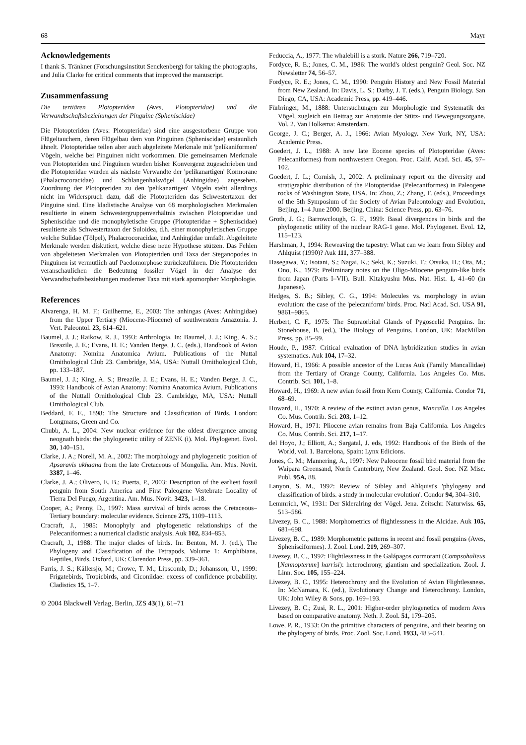68 Mayr
Acknowledgements
I thank S. Tränkner (Forschungsinstitut Senckenberg) for taking the photographs, and Julia Clarke for critical comments that improved the manuscript.
Zusammenfassung
Die tertiären Plotopteriden (Aves, Plotopteridae) und die Verwandtschaftsbeziehungen der Pinguine (Spheniscidae)
Die Plotopteriden (Aves: Plotopteridae) sind eine ausgestorbene Gruppe von Flügeltauchern, deren Flügelbau dem von Pinguinen (Spheniscidae) erstaunlich ähnelt. Plotopteridae teilen aber auch abgeleitete Merkmale mit 'pelikaniformen' Vögeln, welche bei Pinguinen nicht vorkommen. Die gemeinsamen Merkmale von Plotopteriden und Pinguinen wurden bisher Konvergenz zugeschrieben und die Plotopteridae wurden als nächste Verwandte der 'pelikanartigen' Kormorane (Phalacrocoracidae) und Schlangenhalsvögel (Anhingidae) angesehen. Zuordnung der Plotopteriden zu den 'pelikanartigen' Vögeln steht allerdings nicht im Widerspruch dazu, daß die Plotopteriden das Schwestertaxon der Pinguine sind. Eine kladistische Analyse von 68 morphologischen Merkmalen resultierte in einem Schwestergruppenverhältnis zwischen Plotopteridae und Spheniscidae und die monophyletische Gruppe (Plotopteridae + Spheniscidae) resultierte als Schwestertaxon der Suloidea, d.h. einer monophyletischen Gruppe welche Sulidae (Tölpel), Phalacrocoracidae, und Anhingidae umfaßt. Abgeleitete Merkmale werden diskutiert, welche diese neue Hypothese stützen. Das Fehlen von abgeleiteten Merkmalen von Plotopteriden und Taxa der Steganopodes in Pinguinen ist vermutlich auf Paedomorphose zurückzuführen. Die Plotopteriden veranschaulichen die Bedeutung fossiler Vögel in der Analyse der Verwandtschaftsbeziehungen moderner Taxa mit stark apomorpher Morphologie.
References
Alvarenga, H. M. F.; Guilherme, E., 2003: The anhingas (Aves: Anhingidae) from the Upper Tertiary (Miocene-Pliocene) of southwestern Amazonia. J. Vert. Paleontol. 23, 614–621.
Baumel, J. J.; Raikow, R. J., 1993: Arthrologia. In: Baumel, J. J.; King, A. S.; Breazile, J. E.; Evans, H. E.; Vanden Berge, J. C. (eds.), Handbook of Avion Anatomy: Nomina Anatomica Avium. Publications of the Nuttal Ornithological Club 23. Cambridge, MA, USA: Nuttall Ornithological Club, pp. 133–187.
Baumel, J. J.; King, A. S.; Breazile, J. E.; Evans, H. E.; Vanden Berge, J. C., 1993: Handbook of Avian Anatomy: Nomina Anatomica Avium. Publications of the Nuttall Ornithological Club 23. Cambridge, MA, USA: Nuttall Ornithological Club.
Beddard, F. E., 1898: The Structure and Classification of Birds. London: Longmans, Green and Co.
Chubb, A. L., 2004: New nuclear evidence for the oldest divergence among neognath birds: the phylogenetic utility of ZENK (i). Mol. Phylogenet. Evol. 30, 140–151.
Clarke, J. A.; Norell, M. A., 2002: The morphology and phylogenetic position of Apsaravis ukhaana from the late Cretaceous of Mongolia. Am. Mus. Novit. 3387, 1–46.
Clarke, J. A.; Olivero, E. B.; Puerta, P., 2003: Description of the earliest fossil penguin from South America and First Paleogene Vertebrate Locality of Tierra Del Fuego, Argentina. Am. Mus. Novit. 3423, 1–18.
Cooper, A.; Penny, D., 1997: Mass survival of birds across the Cretaceous–Tertiary boundary: molecular evidence. Science 275, 1109–1113.
Cracraft, J., 1985: Monophyly and phylogenetic relationships of the Pelecaniformes: a numerical cladistic analysis. Auk 102, 834–853.
Cracraft, J., 1988: The major clades of birds. In: Benton, M. J. (ed.), The Phylogeny and Classification of the Tetrapods, Volume 1: Amphibians, Reptiles, Birds. Oxford, UK: Clarendon Press, pp. 339–361.
Farris, J. S.; Källersjö, M.; Crowe, T. M.; Lipscomb, D.; Johansson, U., 1999: Frigatebirds, Tropicbirds, and Ciconiidae: excess of confidence probability. Cladistics 15, 1–7.
© 2004 Blackwell Verlag, Berlin, JZS 43(1), 61–71
Feduccia, A., 1977: The whalebill is a stork. Nature 266, 719–720.
Fordyce, R. E.; Jones, C. M., 1986: The world's oldest penguin? Geol. Soc. NZ Newsletter 74, 56–57.
Fordyce, R. E.; Jones, C. M., 1990: Penguin History and New Fossil Material from New Zealand. In: Davis, L. S.; Darby, J. T. (eds.), Penguin Biology. San Diego, CA, USA: Academic Press, pp. 419–446.
Fürbringer, M., 1888: Untersuchungen zur Morphologie und Systematik der Vögel, zugleich ein Beitrag zur Anatomie der Stütz- und Bewegungsorgane. Vol. 2. Van Holkema: Amsterdam.
George, J. C.; Berger, A. J., 1966: Avian Myology. New York, NY, USA: Academic Press.
Goedert, J. L., 1988: A new late Eocene species of Plotopteridae (Aves: Pelecaniformes) from northwestern Oregon. Proc. Calif. Acad. Sci. 45, 97–102.
Goedert, J. L.; Cornish, J., 2002: A preliminary report on the diversity and stratigraphic distribution of the Plotopteridae (Pelecaniformes) in Paleogene rocks of Washington State, USA. In: Zhou, Z.; Zhang, F. (eds.), Proceedings of the 5th Symposium of the Society of Avian Paleontology and Evolution, Beijing, 1–4 June 2000. Beijing, China: Science Press, pp. 63–76.
Groth, J. G.; Barrowclough, G. F., 1999: Basal divergences in birds and the phylogenetic utility of the nuclear RAG-1 gene. Mol. Phylogenet. Evol. 12, 115–123.
Harshman, J., 1994: Reweaving the tapestry: What can we learn from Sibley and Ahlquist (1990)? Auk 111, 377–388.
Hasegawa, Y.; Isotani, S.; Nagai, K.; Seki, K.; Suzuki, T.; Otsuka, H.; Ota, M.; Ono, K., 1979: Preliminary notes on the Oligo-Miocene penguin-like birds from Japan (Parts I–VII). Bull. Kitakyushu Mus. Nat. Hist. 1, 41–60 (in Japanese).
Hedges, S. B.; Sibley, C. G., 1994: Molecules vs. morphology in avian evolution: the case of the 'pelecaniform' birds. Proc. Natl Acad. Sci. USA 91, 9861–9865.
Herbert, C. F., 1975: The Supraorbital Glands of Pygoscelid Penguins. In: Stonehouse, B. (ed.), The Biology of Penguins. London, UK: MacMillan Press, pp. 85–99.
Houde, P., 1987: Critical evaluation of DNA hybridization studies in avian systematics. Auk 104, 17–32.
Howard, H., 1966: A possible ancestor of the Lucas Auk (Family Mancallidae) from the Tertiary of Orange County, California. Los Angeles Co. Mus. Contrib. Sci. 101, 1–8.
Howard, H., 1969: A new avian fossil from Kern County, California. Condor 71, 68–69.
Howard, H., 1970: A review of the extinct avian genus, Mancalla. Los Angeles Co. Mus. Contrib. Sci. 203, 1–12.
Howard, H., 1971: Pliocene avian remains from Baja California. Los Angeles Co. Mus. Contrib. Sci. 217, 1–17.
del Hoyo, J.; Elliott, A.; Sargatal, J. eds, 1992: Handbook of the Birds of the World, vol. 1. Barcelona, Spain: Lynx Edicions.
Jones, C. M.; Mannering, A., 1997: New Paleocene fossil bird material from the Waipara Greensand, North Canterbury, New Zealand. Geol. Soc. NZ Misc. Publ. 95A, 88.
Lanyon, S. M., 1992: Review of Sibley and Ahlquist's 'phylogeny and classification of birds. a study in molecular evolution'. Condor 94, 304–310.
Lemmrich, W., 1931: Der Skleralring der Vögel. Jena. Zeitschr. Naturwiss. 65, 513–586.
Livezey, B. C., 1988: Morphometrics of flightlessness in the Alcidae. Auk 105, 681–698.
Livezey, B. C., 1989: Morphometric patterns in recent and fossil penguins (Aves, Sphenisciformes). J. Zool. Lond. 219, 269–307.
Livezey, B. C., 1992: Flightlessness in the Galápagos cormorant (Compsohalieus [Nannopterum] harrisi): heterochrony, giantism and specialization. Zool. J. Linn. Soc. 105, 155–224.
Livezey, B. C., 1995: Heterochrony and the Evolution of Avian Flightlessness. In: McNamara, K. (ed.), Evolutionary Change and Heterochrony. London, UK: John Wiley & Sons, pp. 169–193.
Livezey, B. C.; Zusi, R. L., 2001: Higher-order phylogenetics of modern Aves based on comparative anatomy. Neth. J. Zool. 51, 179–205.
Lowe, P. R., 1933: On the primitive characters of penguins, and their bearing on the phylogeny of birds. Proc. Zool. Soc. Lond. 1933, 483–541.